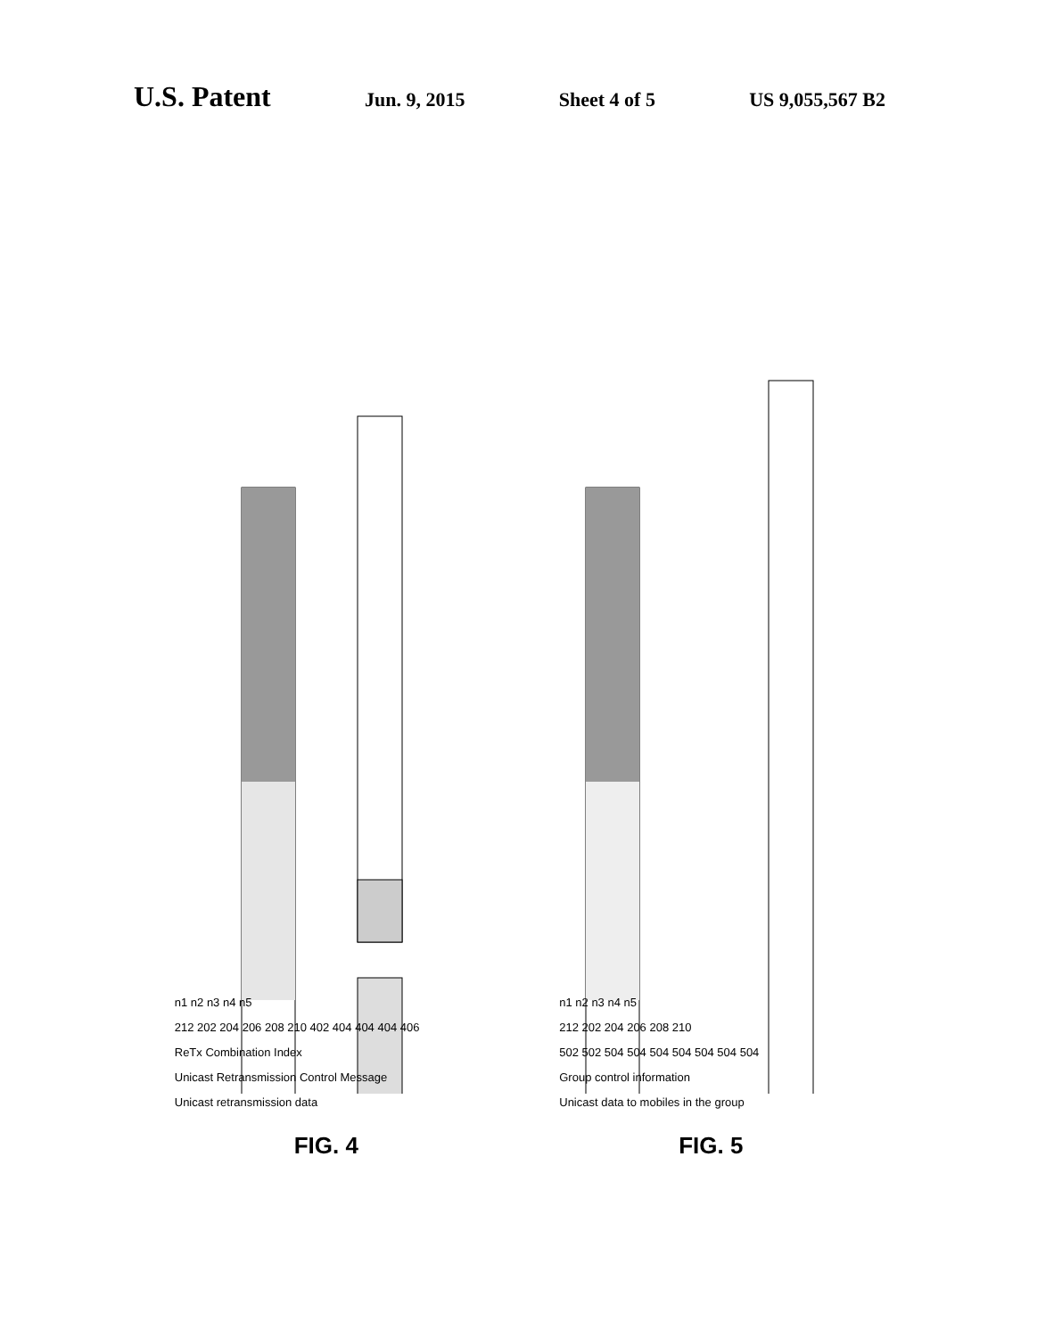U.S. Patent Jun. 9, 2015 Sheet 4 of 5 US 9,055,567 B2
n1 n2 n3 n4 n5
212 202 204 206 208 210 402 404 404 404 406
ReTx Combination Index
Unicast Retransmission Control Message
Unicast retransmission data
FIG. 4
n1 n2 n3 n4 n5
212 202 204 206 208 210
502 502 504 504 504 504 504 504 504
Group control information
Unicast data to mobiles in the group
FIG. 5